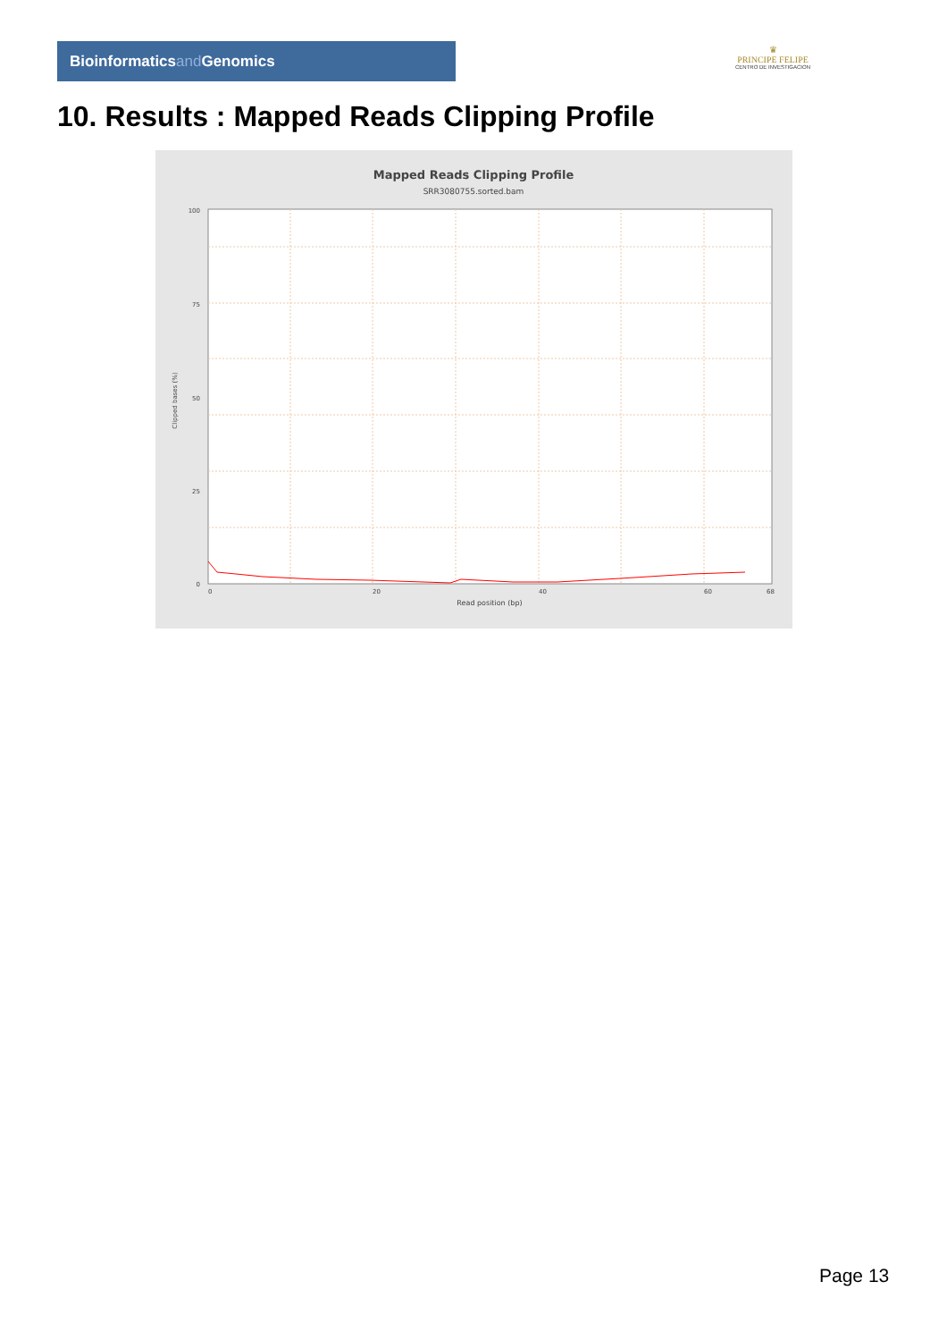Bioinformaticsand Genomics
♛
PRINCIPE FELIPE
CENTRO DE INVESTIGACION
10. Results : Mapped Reads Clipping Profile
Mapped Reads Clipping Profile
SRR3080755.sorted.bam
100
75
50
25
0
0
20
40
60
68
Read position (bp)
Clipped bases (%)
Page 13